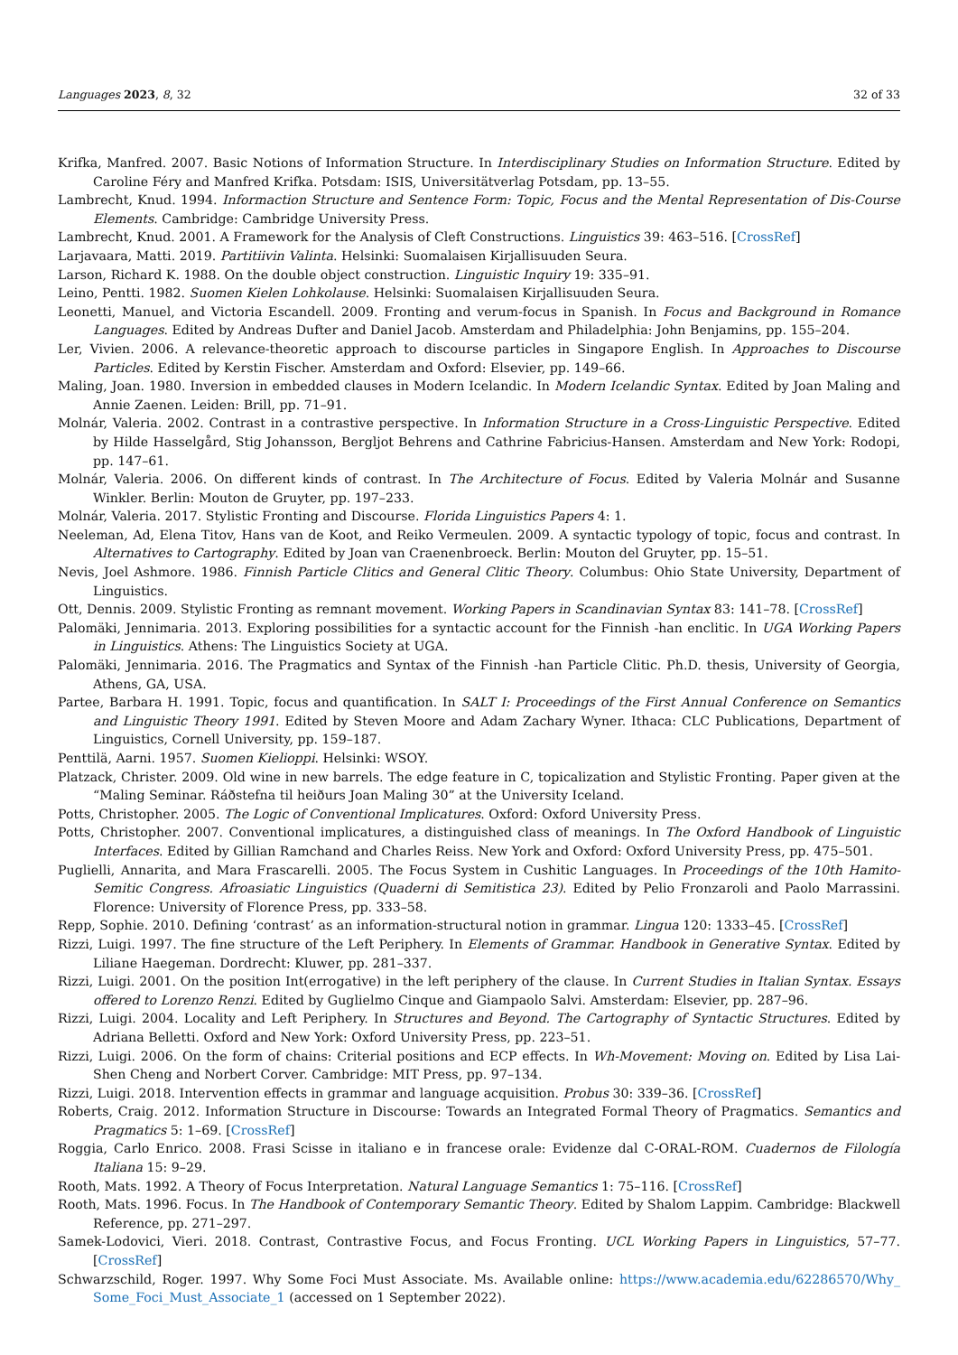Languages 2023, 8, 32 32 of 33
Krifka, Manfred. 2007. Basic Notions of Information Structure. In Interdisciplinary Studies on Information Structure. Edited by Caroline Féry and Manfred Krifka. Potsdam: ISIS, Universitätverlag Potsdam, pp. 13–55.
Lambrecht, Knud. 1994. Informaction Structure and Sentence Form: Topic, Focus and the Mental Representation of Dis-Course Elements. Cambridge: Cambridge University Press.
Lambrecht, Knud. 2001. A Framework for the Analysis of Cleft Constructions. Linguistics 39: 463–516. [CrossRef]
Larjavaara, Matti. 2019. Partitiivin Valinta. Helsinki: Suomalaisen Kirjallisuuden Seura.
Larson, Richard K. 1988. On the double object construction. Linguistic Inquiry 19: 335–91.
Leino, Pentti. 1982. Suomen Kielen Lohkolause. Helsinki: Suomalaisen Kirjallisuuden Seura.
Leonetti, Manuel, and Victoria Escandell. 2009. Fronting and verum-focus in Spanish. In Focus and Background in Romance Languages. Edited by Andreas Dufter and Daniel Jacob. Amsterdam and Philadelphia: John Benjamins, pp. 155–204.
Ler, Vivien. 2006. A relevance-theoretic approach to discourse particles in Singapore English. In Approaches to Discourse Particles. Edited by Kerstin Fischer. Amsterdam and Oxford: Elsevier, pp. 149–66.
Maling, Joan. 1980. Inversion in embedded clauses in Modern Icelandic. In Modern Icelandic Syntax. Edited by Joan Maling and Annie Zaenen. Leiden: Brill, pp. 71–91.
Molnár, Valeria. 2002. Contrast in a contrastive perspective. In Information Structure in a Cross-Linguistic Perspective. Edited by Hilde Hasselgård, Stig Johansson, Bergljot Behrens and Cathrine Fabricius-Hansen. Amsterdam and New York: Rodopi, pp. 147–61.
Molnár, Valeria. 2006. On different kinds of contrast. In The Architecture of Focus. Edited by Valeria Molnár and Susanne Winkler. Berlin: Mouton de Gruyter, pp. 197–233.
Molnár, Valeria. 2017. Stylistic Fronting and Discourse. Florida Linguistics Papers 4: 1.
Neeleman, Ad, Elena Titov, Hans van de Koot, and Reiko Vermeulen. 2009. A syntactic typology of topic, focus and contrast. In Alternatives to Cartography. Edited by Joan van Craenenbroeck. Berlin: Mouton del Gruyter, pp. 15–51.
Nevis, Joel Ashmore. 1986. Finnish Particle Clitics and General Clitic Theory. Columbus: Ohio State University, Department of Linguistics.
Ott, Dennis. 2009. Stylistic Fronting as remnant movement. Working Papers in Scandinavian Syntax 83: 141–78. [CrossRef]
Palomäki, Jennimaria. 2013. Exploring possibilities for a syntactic account for the Finnish -han enclitic. In UGA Working Papers in Linguistics. Athens: The Linguistics Society at UGA.
Palomäki, Jennimaria. 2016. The Pragmatics and Syntax of the Finnish -han Particle Clitic. Ph.D. thesis, University of Georgia, Athens, GA, USA.
Partee, Barbara H. 1991. Topic, focus and quantification. In SALT I: Proceedings of the First Annual Conference on Semantics and Linguistic Theory 1991. Edited by Steven Moore and Adam Zachary Wyner. Ithaca: CLC Publications, Department of Linguistics, Cornell University, pp. 159–187.
Penttilä, Aarni. 1957. Suomen Kielioppi. Helsinki: WSOY.
Platzack, Christer. 2009. Old wine in new barrels. The edge feature in C, topicalization and Stylistic Fronting. Paper given at the “Maling Seminar. Ráðstefna til heiðurs Joan Maling 30” at the University Iceland.
Potts, Christopher. 2005. The Logic of Conventional Implicatures. Oxford: Oxford University Press.
Potts, Christopher. 2007. Conventional implicatures, a distinguished class of meanings. In The Oxford Handbook of Linguistic Interfaces. Edited by Gillian Ramchand and Charles Reiss. New York and Oxford: Oxford University Press, pp. 475–501.
Puglielli, Annarita, and Mara Frascarelli. 2005. The Focus System in Cushitic Languages. In Proceedings of the 10th Hamito-Semitic Congress. Afroasiatic Linguistics (Quaderni di Semitistica 23). Edited by Pelio Fronzaroli and Paolo Marrassini. Florence: University of Florence Press, pp. 333–58.
Repp, Sophie. 2010. Defining ‘contrast’ as an information-structural notion in grammar. Lingua 120: 1333–45. [CrossRef]
Rizzi, Luigi. 1997. The fine structure of the Left Periphery. In Elements of Grammar. Handbook in Generative Syntax. Edited by Liliane Haegeman. Dordrecht: Kluwer, pp. 281–337.
Rizzi, Luigi. 2001. On the position Int(errogative) in the left periphery of the clause. In Current Studies in Italian Syntax. Essays offered to Lorenzo Renzi. Edited by Guglielmo Cinque and Giampaolo Salvi. Amsterdam: Elsevier, pp. 287–96.
Rizzi, Luigi. 2004. Locality and Left Periphery. In Structures and Beyond. The Cartography of Syntactic Structures. Edited by Adriana Belletti. Oxford and New York: Oxford University Press, pp. 223–51.
Rizzi, Luigi. 2006. On the form of chains: Criterial positions and ECP effects. In Wh-Movement: Moving on. Edited by Lisa Lai-Shen Cheng and Norbert Corver. Cambridge: MIT Press, pp. 97–134.
Rizzi, Luigi. 2018. Intervention effects in grammar and language acquisition. Probus 30: 339–36. [CrossRef]
Roberts, Craig. 2012. Information Structure in Discourse: Towards an Integrated Formal Theory of Pragmatics. Semantics and Pragmatics 5: 1–69. [CrossRef]
Roggia, Carlo Enrico. 2008. Frasi Scisse in italiano e in francese orale: Evidenze dal C-ORAL-ROM. Cuadernos de Filología Italiana 15: 9–29.
Rooth, Mats. 1992. A Theory of Focus Interpretation. Natural Language Semantics 1: 75–116. [CrossRef]
Rooth, Mats. 1996. Focus. In The Handbook of Contemporary Semantic Theory. Edited by Shalom Lappim. Cambridge: Blackwell Reference, pp. 271–297.
Samek-Lodovici, Vieri. 2018. Contrast, Contrastive Focus, and Focus Fronting. UCL Working Papers in Linguistics, 57–77. [CrossRef]
Schwarzschild, Roger. 1997. Why Some Foci Must Associate. Ms. Available online: https://www.academia.edu/62286570/Why_ Some_Foci_Must_Associate_1 (accessed on 1 September 2022).